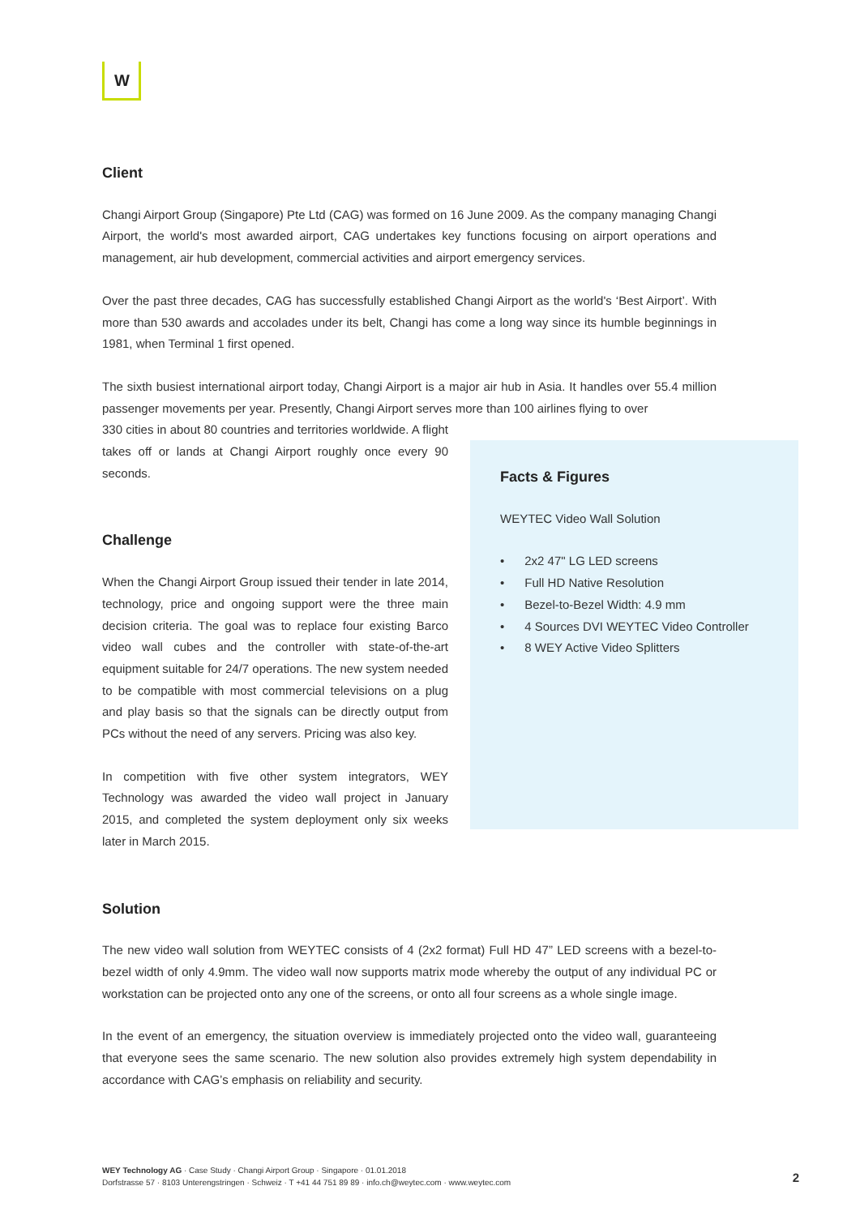W
Client
Changi Airport Group (Singapore) Pte Ltd (CAG) was formed on 16 June 2009. As the company managing Changi Airport, the world's most awarded airport, CAG undertakes key functions focusing on airport operations and management, air hub development, commercial activities and airport emergency services.
Over the past three decades, CAG has successfully established Changi Airport as the world's ‘Best Airport’. With more than 530 awards and accolades under its belt, Changi has come a long way since its humble beginnings in 1981, when Terminal 1 first opened.
The sixth busiest international airport today, Changi Airport is a major air hub in Asia. It handles over 55.4 million passenger movements per year. Presently, Changi Airport serves more than 100 airlines flying to over
330 cities in about 80 countries and territories worldwide. A flight takes off or lands at Changi Airport roughly once every 90 seconds.
Challenge
When the Changi Airport Group issued their tender in late 2014, technology, price and ongoing support were the three main decision criteria. The goal was to replace four existing Barco video wall cubes and the controller with state-of-the-art equipment suitable for 24/7 operations. The new system needed to be compatible with most commercial televisions on a plug and play basis so that the signals can be directly output from PCs without the need of any servers. Pricing was also key.
In competition with five other system integrators, WEY Technology was awarded the video wall project in January 2015, and completed the system deployment only six weeks later in March 2015.
Solution
The new video wall solution from WEYTEC consists of 4 (2x2 format) Full HD 47” LED screens with a bezel-to-bezel width of only 4.9mm. The video wall now supports matrix mode whereby the output of any individual PC or workstation can be projected onto any one of the screens, or onto all four screens as a whole single image.
In the event of an emergency, the situation overview is immediately projected onto the video wall, guaranteeing that everyone sees the same scenario. The new solution also provides extremely high system dependability in accordance with CAG’s emphasis on reliability and security.
Facts & Figures
WEYTEC Video Wall Solution
• 2x2 47" LG LED screens
• Full HD Native Resolution
• Bezel-to-Bezel Width: 4.9 mm
• 4 Sources DVI WEYTEC Video Controller
• 8 WEY Active Video Splitters
WEY Technology AG · Case Study · Changi Airport Group · Singapore · 01.01.2018
Dorfstrasse 57 · 8103 Unterengstringen · Schweiz · T +41 44 751 89 89 · info.ch@weytec.com · www.weytec.com
2